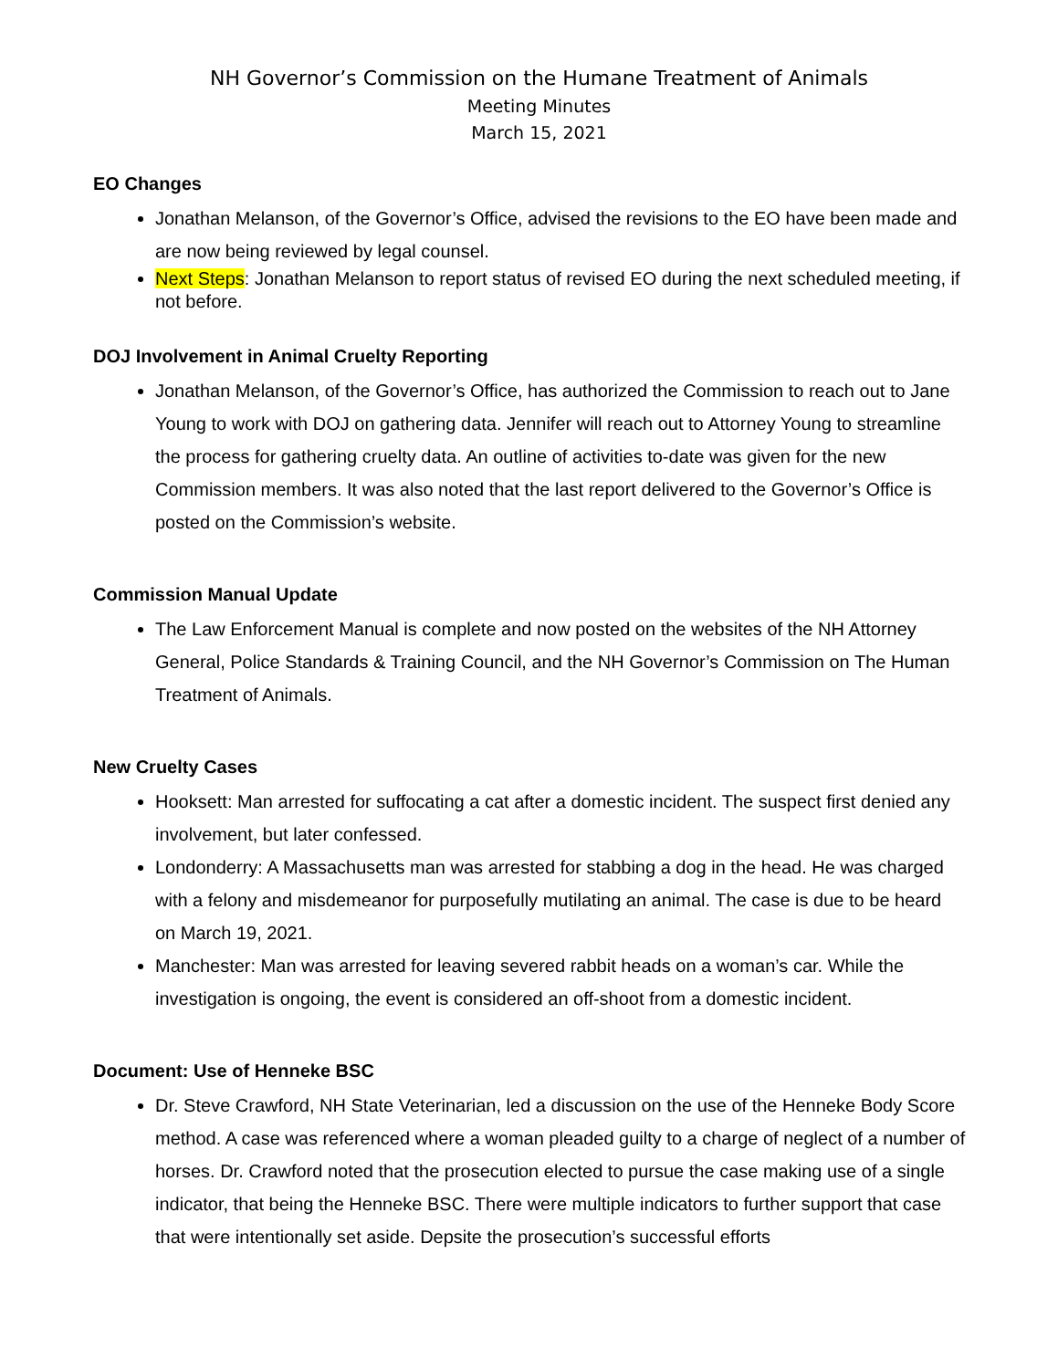NH Governor’s Commission on the Humane Treatment of Animals
Meeting Minutes
March 15, 2021
EO Changes
Jonathan Melanson, of the Governor’s Office, advised the revisions to the EO have been made and are now being reviewed by legal counsel.
Next Steps: Jonathan Melanson to report status of revised EO during the next scheduled meeting, if not before.
DOJ Involvement in Animal Cruelty Reporting
Jonathan Melanson, of the Governor’s Office, has authorized the Commission to reach out to Jane Young to work with DOJ on gathering data. Jennifer will reach out to Attorney Young to streamline the process for gathering cruelty data. An outline of activities to-date was given for the new Commission members. It was also noted that the last report delivered to the Governor’s Office is posted on the Commission’s website.
Commission Manual Update
The Law Enforcement Manual is complete and now posted on the websites of the NH Attorney General, Police Standards & Training Council, and the NH Governor’s Commission on The Human Treatment of Animals.
New Cruelty Cases
Hooksett: Man arrested for suffocating a cat after a domestic incident. The suspect first denied any involvement, but later confessed.
Londonderry: A Massachusetts man was arrested for stabbing a dog in the head. He was charged with a felony and misdemeanor for purposefully mutilating an animal. The case is due to be heard on March 19, 2021.
Manchester: Man was arrested for leaving severed rabbit heads on a woman’s car. While the investigation is ongoing, the event is considered an off-shoot from a domestic incident.
Document: Use of Henneke BSC
Dr. Steve Crawford, NH State Veterinarian, led a discussion on the use of the Henneke Body Score method. A case was referenced where a woman pleaded guilty to a charge of neglect of a number of horses. Dr. Crawford noted that the prosecution elected to pursue the case making use of a single indicator, that being the Henneke BSC. There were multiple indicators to further support that case that were intentionally set aside. Depsite the prosecution’s successful efforts